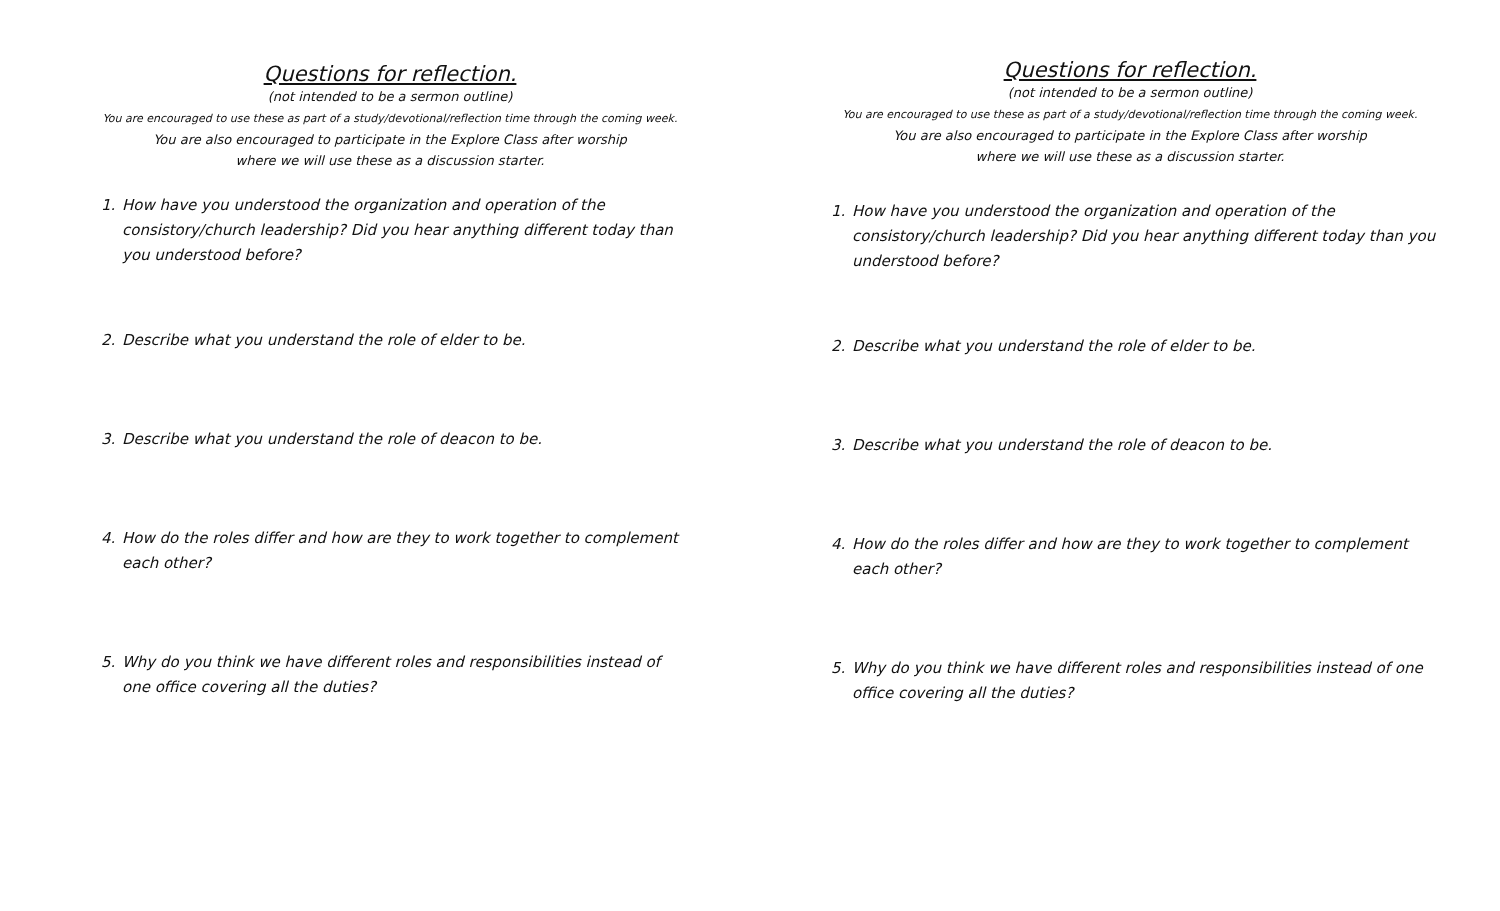Questions for reflection.
(not intended to be a sermon outline)
You are encouraged to use these as part of a study/devotional/reflection time through the coming week.
You are also encouraged to participate in the Explore Class after worship
where we will use these as a discussion starter.
1. How have you understood the organization and operation of the consistory/church leadership? Did you hear anything different today than you understood before?
2. Describe what you understand the role of elder to be.
3. Describe what you understand the role of deacon to be.
4. How do the roles differ and how are they to work together to complement each other?
5. Why do you think we have different roles and responsibilities instead of one office covering all the duties?
Questions for reflection.
(not intended to be a sermon outline)
You are encouraged to use these as part of a study/devotional/reflection time through the coming week.
You are also encouraged to participate in the Explore Class after worship
where we will use these as a discussion starter.
1. How have you understood the organization and operation of the consistory/church leadership? Did you hear anything different today than you understood before?
2. Describe what you understand the role of elder to be.
3. Describe what you understand the role of deacon to be.
4. How do the roles differ and how are they to work together to complement each other?
5. Why do you think we have different roles and responsibilities instead of one office covering all the duties?